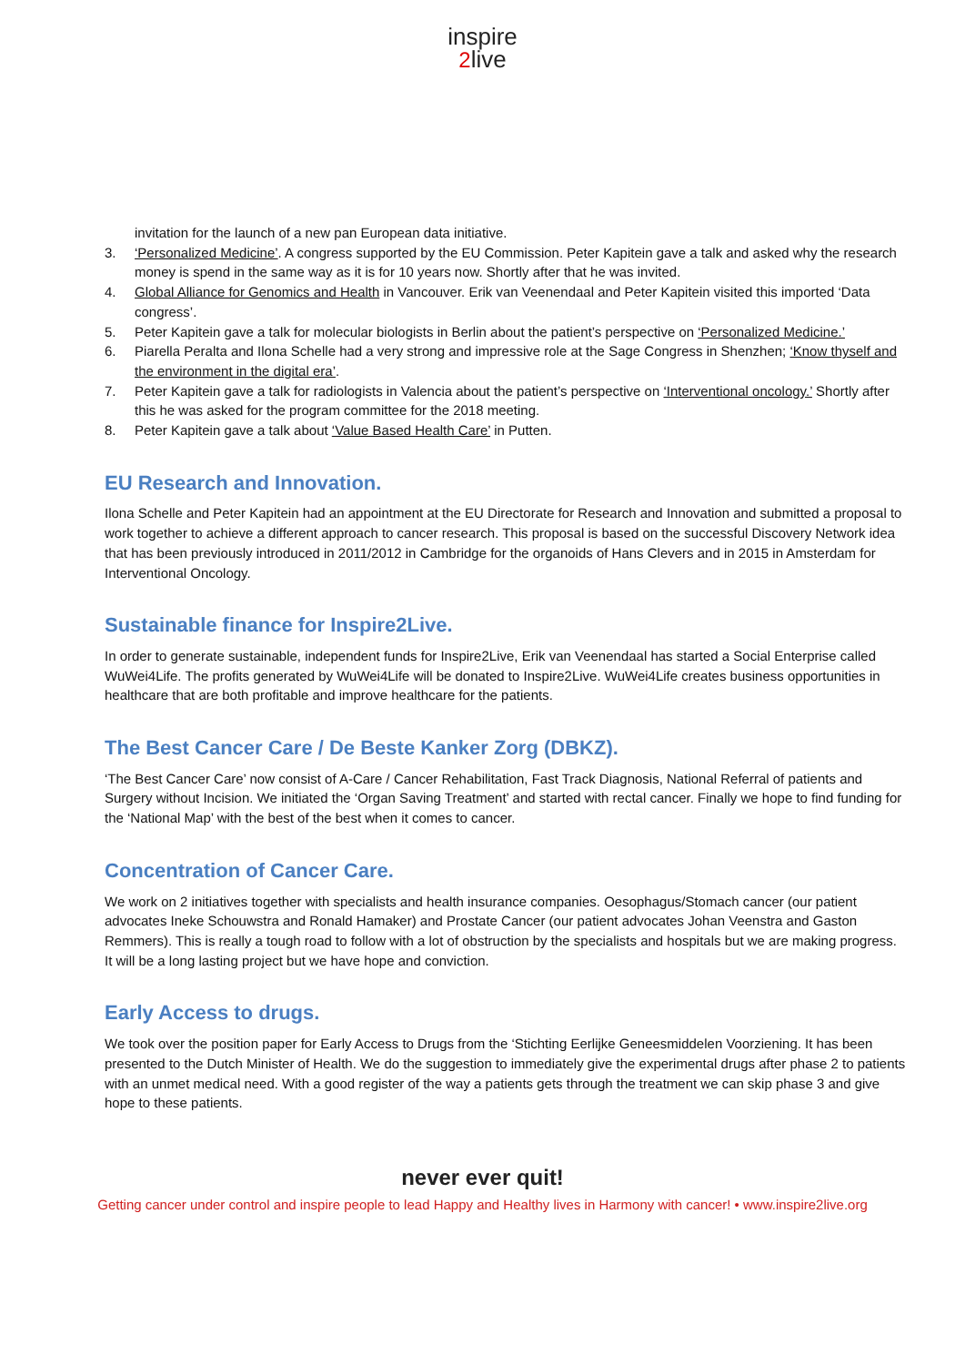inspire
2 live
invitation for the launch of a new pan European data initiative.
3. ‘Personalized Medicine’. A congress supported by the EU Commission. Peter Kapitein gave a talk and asked why the research money is spend in the same way as it is for 10 years now. Shortly after that he was invited.
4. Global Alliance for Genomics and Health in Vancouver. Erik van Veenendaal and Peter Kapitein visited this imported ‘Data congress’.
5. Peter Kapitein gave a talk for molecular biologists in Berlin about the patient’s perspective on ‘Personalized Medicine.’
6. Piarella Peralta and Ilona Schelle had a very strong and impressive role at the Sage Congress in Shenzhen; ‘Know thyself and the environment in the digital era’.
7. Peter Kapitein gave a talk for radiologists in Valencia about the patient’s perspective on ‘Interventional oncology.’ Shortly after this he was asked for the program committee for the 2018 meeting.
8. Peter Kapitein gave a talk about ‘Value Based Health Care’ in Putten.
EU Research and Innovation.
Ilona Schelle and Peter Kapitein had an appointment at the EU Directorate for Research and Innovation and submitted a proposal to work together to achieve a different approach to cancer research. This proposal is based on the successful Discovery Network idea that has been previously introduced in 2011/2012 in Cambridge for the organoids of Hans Clevers and in 2015 in Amsterdam for Interventional Oncology.
Sustainable finance for Inspire2Live.
In order to generate sustainable, independent funds for Inspire2Live, Erik van Veenendaal has started a Social Enterprise called WuWei4Life. The profits generated by WuWei4Life will be donated to Inspire2Live. WuWei4Life creates business opportunities in healthcare that are both profitable and improve healthcare for the patients.
The Best Cancer Care / De Beste Kanker Zorg (DBKZ).
‘The Best Cancer Care’ now consist of A-Care / Cancer Rehabilitation, Fast Track Diagnosis, National Referral of patients and Surgery without Incision. We initiated the ‘Organ Saving Treatment’ and started with rectal cancer. Finally we hope to find funding for the ‘National Map’ with the best of the best when it comes to cancer.
Concentration of Cancer Care.
We work on 2 initiatives together with specialists and health insurance companies. Oesophagus/Stomach cancer (our patient advocates Ineke Schouwstra and Ronald Hamaker) and Prostate Cancer (our patient advocates Johan Veenstra and Gaston Remmers). This is really a tough road to follow with a lot of obstruction by the specialists and hospitals but we are making progress. It will be a long lasting project but we have hope and conviction.
Early Access to drugs.
We took over the position paper for Early Access to Drugs from the ‘Stichting Eerlijke Geneesmiddelen Voorziening. It has been presented to the Dutch Minister of Health. We do the suggestion to immediately give the experimental drugs after phase 2 to patients with an unmet medical need. With a good register of the way a patients gets through the treatment we can skip phase 3 and give hope to these patients.
never ever quit!
Getting cancer under control and inspire people to lead Happy and Healthy lives in Harmony with cancer! • www.inspire2live.org